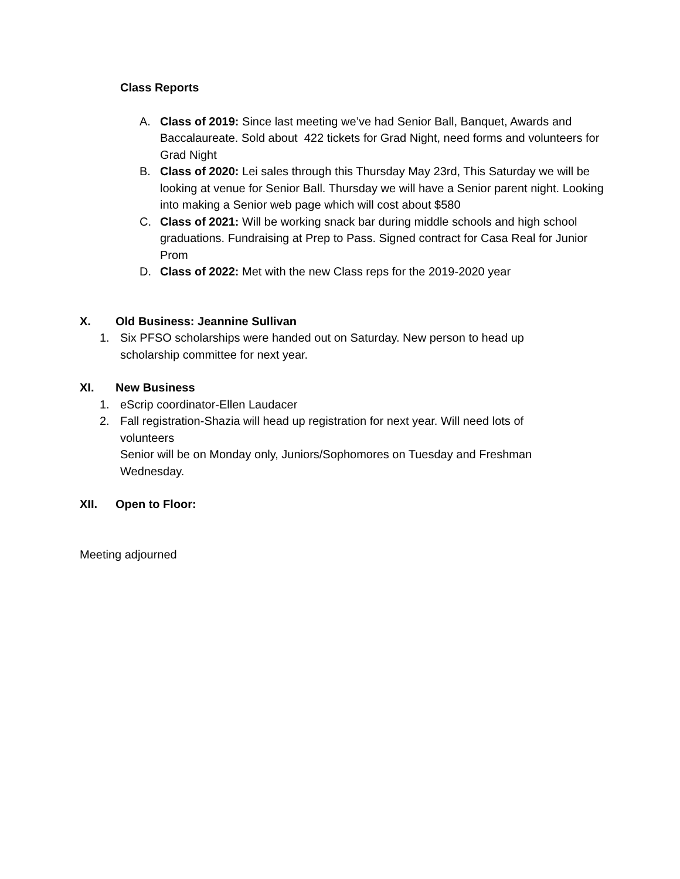Class Reports
A. Class of 2019: Since last meeting we’ve had Senior Ball, Banquet, Awards and Baccalaureate. Sold about 422 tickets for Grad Night, need forms and volunteers for Grad Night
B. Class of 2020: Lei sales through this Thursday May 23rd, This Saturday we will be looking at venue for Senior Ball. Thursday we will have a Senior parent night. Looking into making a Senior web page which will cost about $580
C. Class of 2021: Will be working snack bar during middle schools and high school graduations. Fundraising at Prep to Pass. Signed contract for Casa Real for Junior Prom
D. Class of 2022: Met with the new Class reps for the 2019-2020 year
X. Old Business: Jeannine Sullivan
1. Six PFSO scholarships were handed out on Saturday. New person to head up scholarship committee for next year.
XI. New Business
1. eScrip coordinator-Ellen Laudacer
2. Fall registration-Shazia will head up registration for next year. Will need lots of volunteers
Senior will be on Monday only, Juniors/Sophomores on Tuesday and Freshman Wednesday.
XII. Open to Floor:
Meeting adjourned